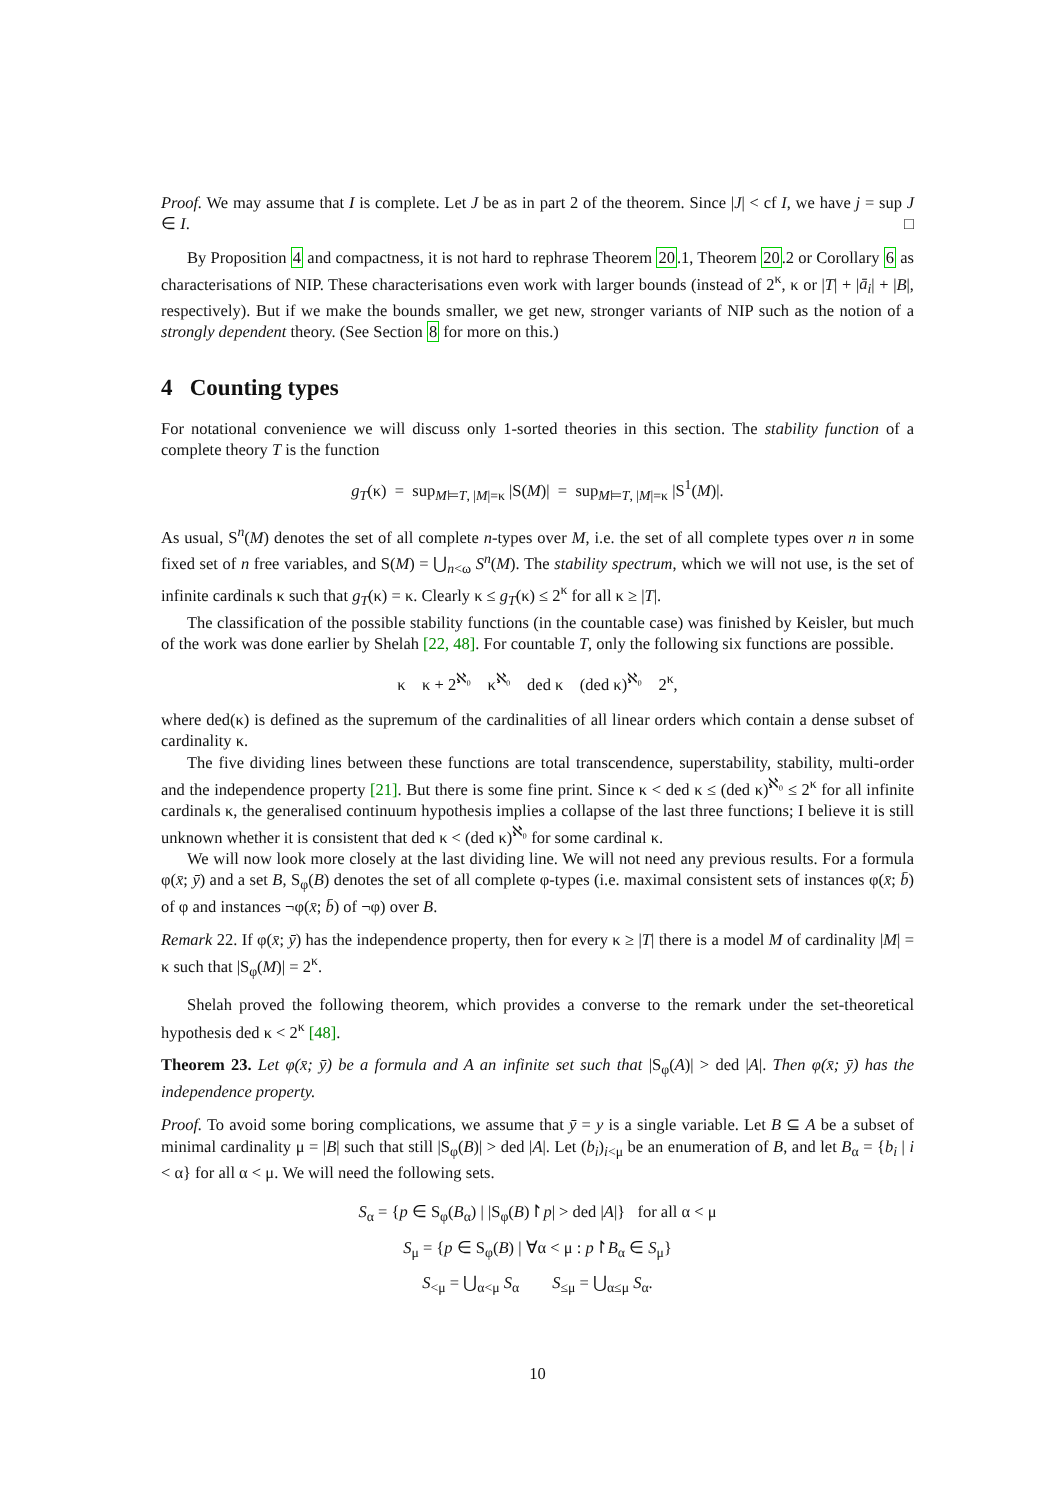Proof. We may assume that I is complete. Let J be as in part 2 of the theorem. Since |J| < cf I, we have j = sup J ∈ I. □
By Proposition 4 and compactness, it is not hard to rephrase Theorem 20.1, Theorem 20.2 or Corollary 6 as characterisations of NIP. These characterisations even work with larger bounds (instead of 2<sup>κ</sup>, κ or |T| + |ā<sub>i</sub>| + |B|, respectively). But if we make the bounds smaller, we get new, stronger variants of NIP such as the notion of a strongly dependent theory. (See Section 8 for more on this.)
4 Counting types
For notational convenience we will discuss only 1-sorted theories in this section. The stability function of a complete theory T is the function
g<sub>T</sub>(κ) = sup<sub>M⊨T, |M|=κ</sub> |S(M)| = sup<sub>M⊨T, |M|=κ</sub> |S<sup>1</sup>(M)|.
As usual, S<sup>n</sup>(M) denotes the set of all complete n-types over M, i.e. the set of all complete types over n in some fixed set of n free variables, and S(M) = ⋃<sub>n<ω</sub> S<sup>n</sup>(M). The stability spectrum, which we will not use, is the set of infinite cardinals κ such that g<sub>T</sub>(κ) = κ. Clearly κ ≤ g<sub>T</sub>(κ) ≤ 2<sup>κ</sup> for all κ ≥ |T|.
The classification of the possible stability functions (in the countable case) was finished by Keisler, but much of the work was done earlier by Shelah [22, 48]. For countable T, only the following six functions are possible.
κ κ + 2<sup>ℵ₀</sup> κ<sup>ℵ₀</sup> ded κ (ded κ)<sup>ℵ₀</sup> 2<sup>κ</sup>,
where ded(κ) is defined as the supremum of the cardinalities of all linear orders which contain a dense subset of cardinality κ.
The five dividing lines between these functions are total transcendence, superstability, stability, multi-order and the independence property [21]. But there is some fine print. Since κ < ded κ ≤ (ded κ)<sup>ℵ₀</sup> ≤ 2<sup>κ</sup> for all infinite cardinals κ, the generalised continuum hypothesis implies a collapse of the last three functions; I believe it is still unknown whether it is consistent that ded κ < (ded κ)<sup>ℵ₀</sup> for some cardinal κ.
We will now look more closely at the last dividing line. We will not need any previous results. For a formula φ(x̄; ȳ) and a set B, S<sub>φ</sub>(B) denotes the set of all complete φ-types (i.e. maximal consistent sets of instances φ(x̄; b̄) of φ and instances ¬φ(x̄; b̄) of ¬φ) over B.
Remark 22. If φ(x̄; ȳ) has the independence property, then for every κ ≥ |T| there is a model M of cardinality |M| = κ such that |S<sub>φ</sub>(M)| = 2<sup>κ</sup>.
Shelah proved the following theorem, which provides a converse to the remark under the set-theoretical hypothesis ded κ < 2<sup>κ</sup> [48].
Theorem 23. Let φ(x̄; ȳ) be a formula and A an infinite set such that |S<sub>φ</sub>(A)| > ded |A|. Then φ(x̄; ȳ) has the independence property.
Proof. To avoid some boring complications, we assume that ȳ = y is a single variable. Let B ⊆ A be a subset of minimal cardinality μ = |B| such that still |S<sub>φ</sub>(B)| > ded |A|. Let (b<sub>i</sub>)<sub>i<μ</sub> be an enumeration of B, and let B<sub>α</sub> = {b<sub>i</sub> | i < α} for all α < μ. We will need the following sets.
S<sub>α</sub> = {p ∈ S<sub>φ</sub>(B<sub>α</sub>) | |S<sub>φ</sub>(B)↾p| > ded |A|} for all α < μ
S<sub>μ</sub> = {p ∈ S<sub>φ</sub>(B) | ∀α < μ : p↾B<sub>α</sub> ∈ S<sub>μ</sub>}
S<sub><μ</sub> = ⋃<sub>α<μ</sub> S<sub>α</sub> S<sub>≤μ</sub> = ⋃<sub>α≤μ</sub> S<sub>α</sub>.
10